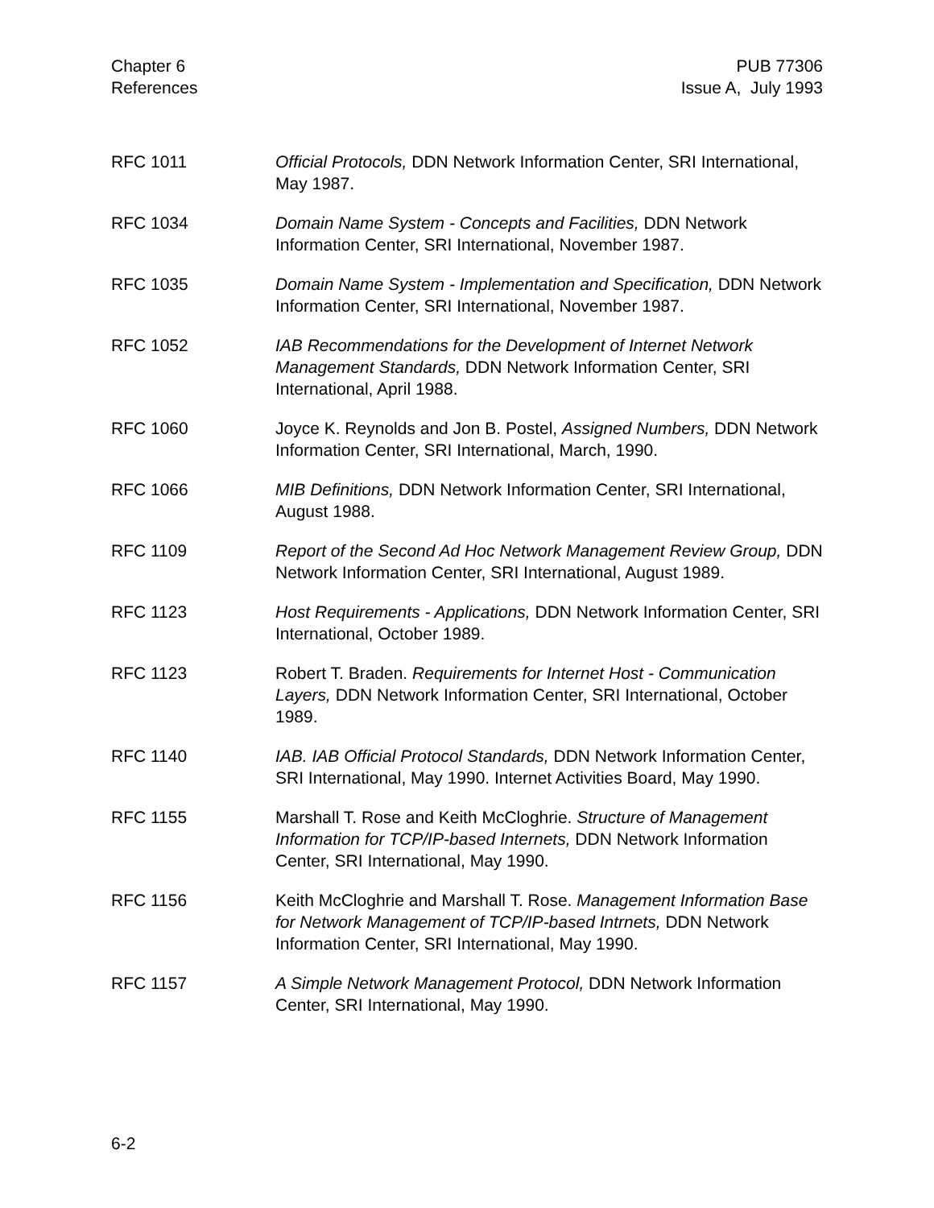Chapter 6
References
PUB 77306
Issue A, July 1993
RFC 1011 Official Protocols, DDN Network Information Center, SRI International, May 1987.
RFC 1034 Domain Name System - Concepts and Facilities, DDN Network Information Center, SRI International, November 1987.
RFC 1035 Domain Name System - Implementation and Specification, DDN Network Information Center, SRI International, November 1987.
RFC 1052 IAB Recommendations for the Development of Internet Network Management Standards, DDN Network Information Center, SRI International, April 1988.
RFC 1060 Joyce K. Reynolds and Jon B. Postel, Assigned Numbers, DDN Network Information Center, SRI International, March, 1990.
RFC 1066 MIB Definitions, DDN Network Information Center, SRI International, August 1988.
RFC 1109 Report of the Second Ad Hoc Network Management Review Group, DDN Network Information Center, SRI International, August 1989.
RFC 1123 Host Requirements - Applications, DDN Network Information Center, SRI International, October 1989.
RFC 1123 Robert T. Braden. Requirements for Internet Host - Communication Layers, DDN Network Information Center, SRI International, October 1989.
RFC 1140 IAB. IAB Official Protocol Standards, DDN Network Information Center, SRI International, May 1990. Internet Activities Board, May 1990.
RFC 1155 Marshall T. Rose and Keith McCloghrie. Structure of Management Information for TCP/IP-based Internets, DDN Network Information Center, SRI International, May 1990.
RFC 1156 Keith McCloghrie and Marshall T. Rose. Management Information Base for Network Management of TCP/IP-based Intrnets, DDN Network Information Center, SRI International, May 1990.
RFC 1157 A Simple Network Management Protocol, DDN Network Information Center, SRI International, May 1990.
6-2